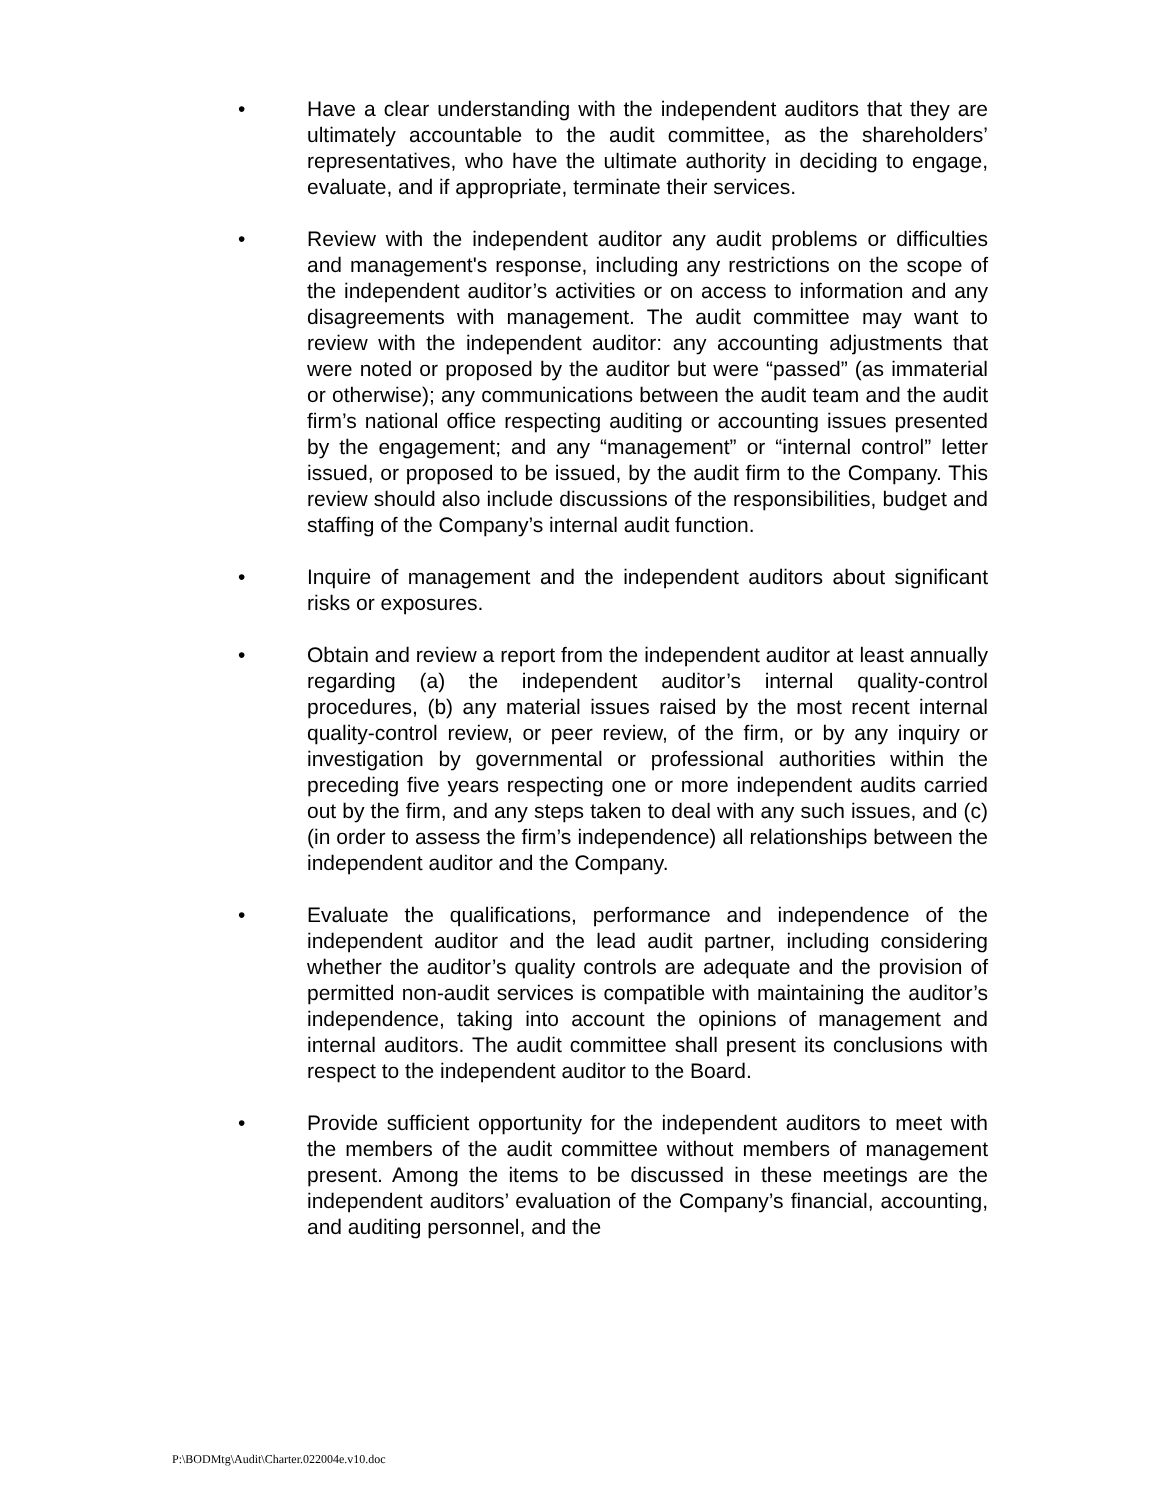• Have a clear understanding with the independent auditors that they are ultimately accountable to the audit committee, as the shareholders’ representatives, who have the ultimate authority in deciding to engage, evaluate, and if appropriate, terminate their services.
• Review with the independent auditor any audit problems or difficulties and management's response, including any restrictions on the scope of the independent auditor’s activities or on access to information and any disagreements with management. The audit committee may want to review with the independent auditor: any accounting adjustments that were noted or proposed by the auditor but were “passed” (as immaterial or otherwise); any communications between the audit team and the audit firm’s national office respecting auditing or accounting issues presented by the engagement; and any “management” or “internal control” letter issued, or proposed to be issued, by the audit firm to the Company. This review should also include discussions of the responsibilities, budget and staffing of the Company’s internal audit function.
• Inquire of management and the independent auditors about significant risks or exposures.
• Obtain and review a report from the independent auditor at least annually regarding (a) the independent auditor’s internal quality-control procedures, (b) any material issues raised by the most recent internal quality-control review, or peer review, of the firm, or by any inquiry or investigation by governmental or professional authorities within the preceding five years respecting one or more independent audits carried out by the firm, and any steps taken to deal with any such issues, and (c) (in order to assess the firm’s independence) all relationships between the independent auditor and the Company.
• Evaluate the qualifications, performance and independence of the independent auditor and the lead audit partner, including considering whether the auditor’s quality controls are adequate and the provision of permitted non-audit services is compatible with maintaining the auditor’s independence, taking into account the opinions of management and internal auditors. The audit committee shall present its conclusions with respect to the independent auditor to the Board.
• Provide sufficient opportunity for the independent auditors to meet with the members of the audit committee without members of management present. Among the items to be discussed in these meetings are the independent auditors’ evaluation of the Company’s financial, accounting, and auditing personnel, and the
P:\BODMtg\Audit\Charter.022004e.v10.doc